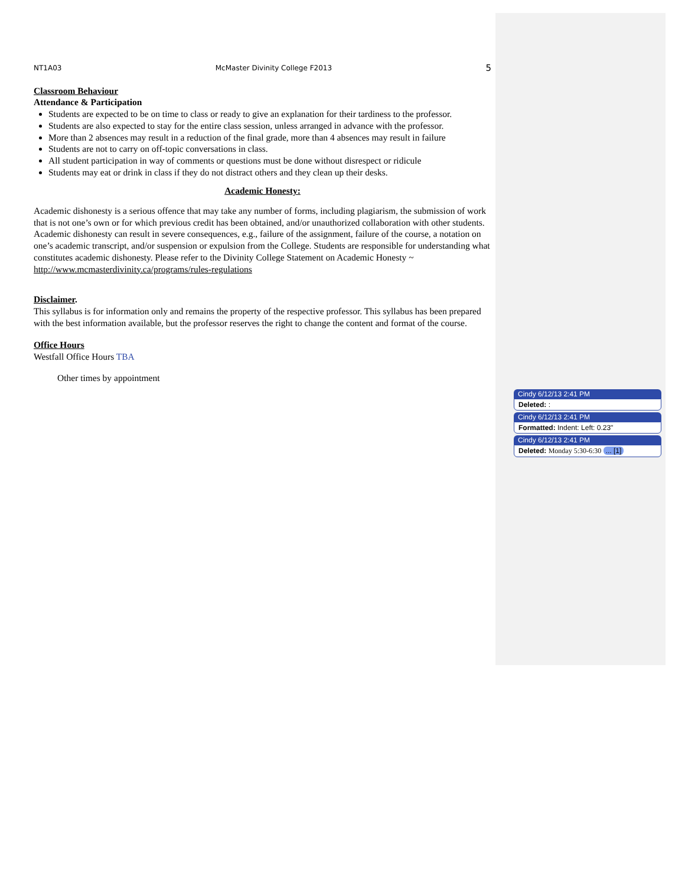NT1A03 McMaster Divinity College F2013 5
Classroom Behaviour
Attendance & Participation
Students are expected to be on time to class or ready to give an explanation for their tardiness to the professor.
Students are also expected to stay for the entire class session, unless arranged in advance with the professor.
More than 2 absences may result in a reduction of the final grade, more than 4 absences may result in failure
Students are not to carry on off-topic conversations in class.
All student participation in way of comments or questions must be done without disrespect or ridicule
Students may eat or drink in class if they do not distract others and they clean up their desks.
Academic Honesty:
Academic dishonesty is a serious offence that may take any number of forms, including plagiarism, the submission of work that is not one’s own or for which previous credit has been obtained, and/or unauthorized collaboration with other students. Academic dishonesty can result in severe consequences, e.g., failure of the assignment, failure of the course, a notation on one’s academic transcript, and/or suspension or expulsion from the College. Students are responsible for understanding what constitutes academic dishonesty. Please refer to the Divinity College Statement on Academic Honesty ~ http://www.mcmasterdivinity.ca/programs/rules-regulations
Disclaimer.
This syllabus is for information only and remains the property of the respective professor. This syllabus has been prepared with the best information available, but the professor reserves the right to change the content and format of the course.
Office Hours
Westfall Office Hours TBA
Other times by appointment
Cindy 6/12/13 2:41 PM
Deleted: :
Cindy 6/12/13 2:41 PM
Formatted: Indent: Left: 0.23"
Cindy 6/12/13 2:41 PM
Deleted: Monday 5:30-6:30 ... [1]